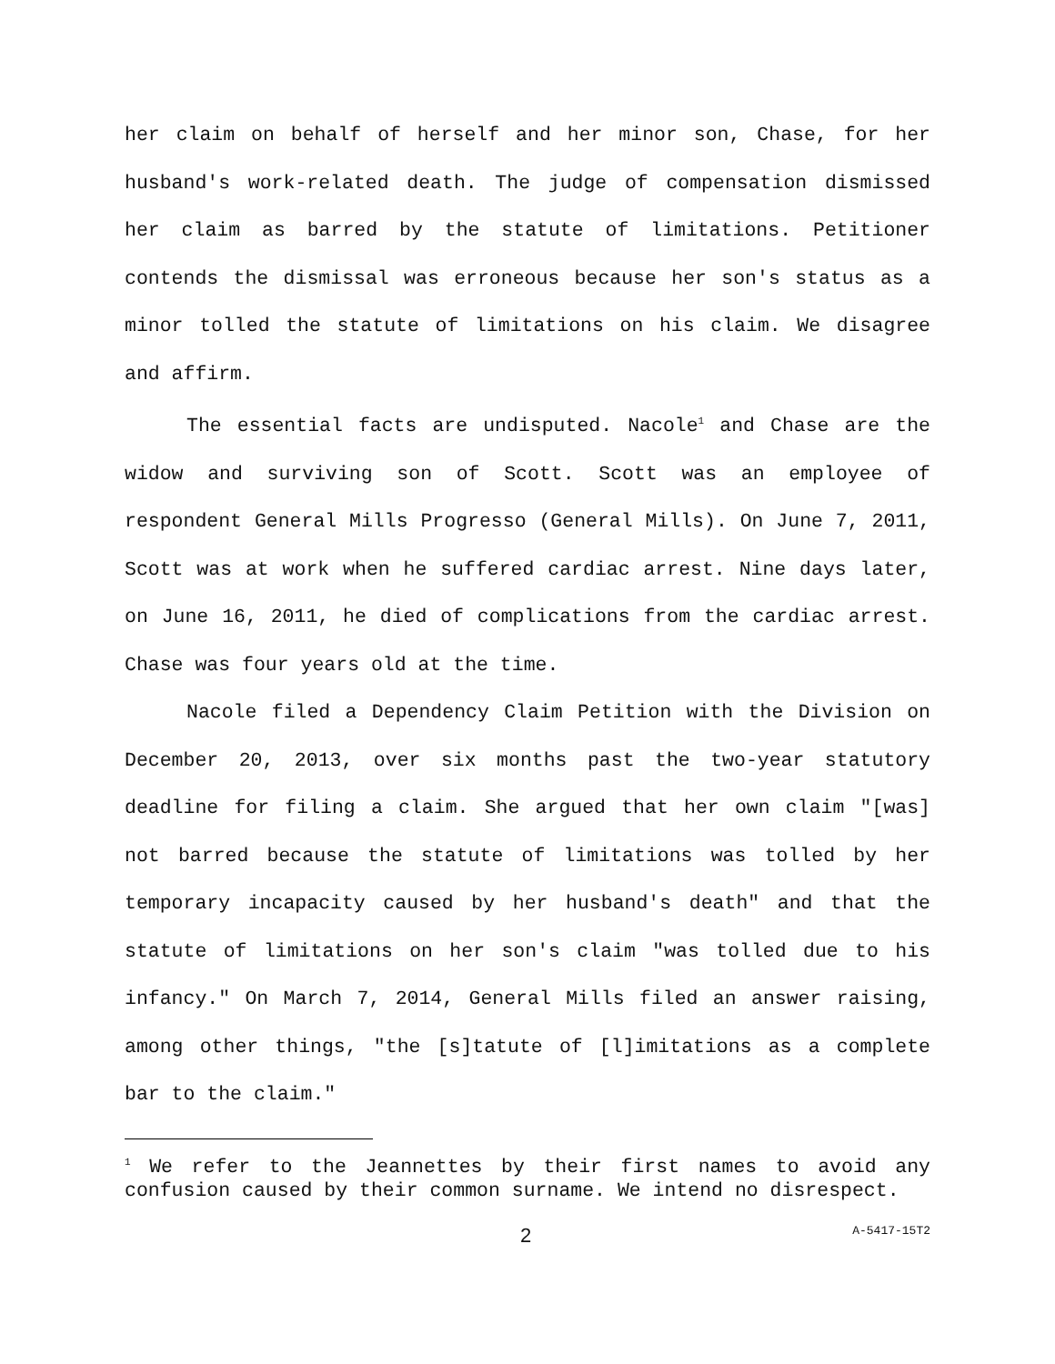her claim on behalf of herself and her minor son, Chase, for her husband's work-related death. The judge of compensation dismissed her claim as barred by the statute of limitations. Petitioner contends the dismissal was erroneous because her son's status as a minor tolled the statute of limitations on his claim. We disagree and affirm.
The essential facts are undisputed. Nacole<sup>1</sup> and Chase are the widow and surviving son of Scott. Scott was an employee of respondent General Mills Progresso (General Mills). On June 7, 2011, Scott was at work when he suffered cardiac arrest. Nine days later, on June 16, 2011, he died of complications from the cardiac arrest. Chase was four years old at the time.
Nacole filed a Dependency Claim Petition with the Division on December 20, 2013, over six months past the two-year statutory deadline for filing a claim. She argued that her own claim "[was] not barred because the statute of limitations was tolled by her temporary incapacity caused by her husband's death" and that the statute of limitations on her son's claim "was tolled due to his infancy." On March 7, 2014, General Mills filed an answer raising, among other things, "the [s]tatute of [l]imitations as a complete bar to the claim."
<sup>1</sup> We refer to the Jeannettes by their first names to avoid any confusion caused by their common surname. We intend no disrespect.
2 A-5417-15T2